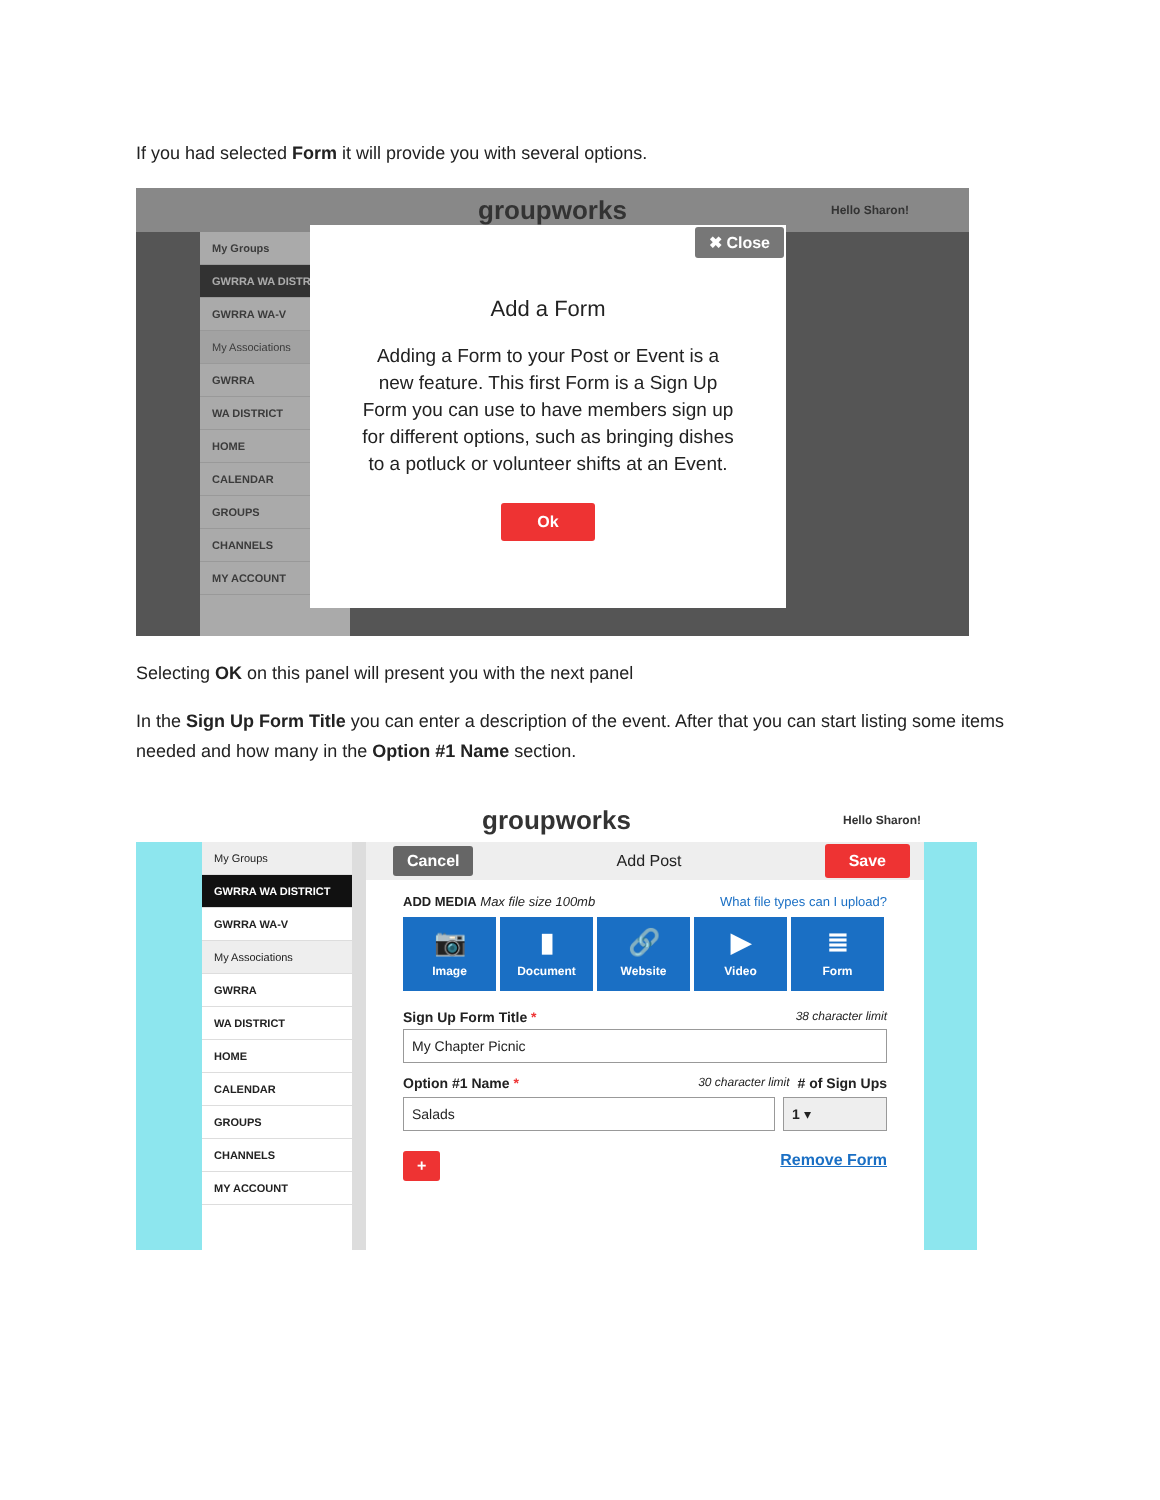If you had selected Form it will provide you with several options.
groupworks Hello Sharon!
My Groups
GWRRA WA DISTRICT
GWRRA WA-V
My Associations
GWRRA
WA DISTRICT
HOME
CALENDAR
GROUPS
CHANNELS
MY ACCOUNT
✖ Close
Add a Form
Adding a Form to your Post or Event is a new feature. This first Form is a Sign Up Form you can use to have members sign up for different options, such as bringing dishes to a potluck or volunteer shifts at an Event.
Ok
Selecting OK on this panel will present you with the next panel
In the Sign Up Form Title you can enter a description of the event. After that you can start listing some items needed and how many in the Option #1 Name section.
groupworks Hello Sharon!
My Groups
GWRRA WA DISTRICT
GWRRA WA-V
My Associations
GWRRA
WA DISTRICT
HOME
CALENDAR
GROUPS
CHANNELS
MY ACCOUNT
Cancel Add Post Save
ADD MEDIA Max file size 100mb What file types can I upload?
📷
Image
▮
Document
🔗
Website
▶
Video
≣
Form
Sign Up Form Title * 38 character limit
My Chapter Picnic
Option #1 Name * 30 character limit # of Sign Ups
Salads 1 ▾
+ Remove Form